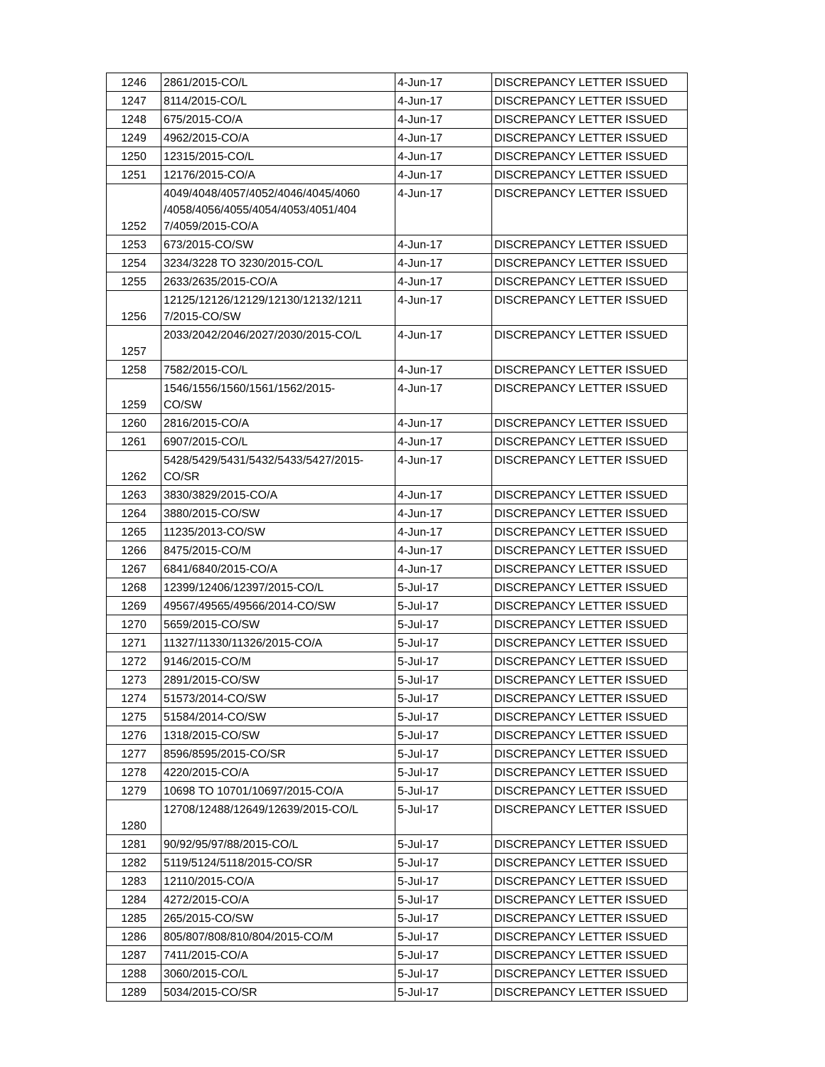| 1246 | 2861/2015-CO/L | 4-Jun-17 | DISCREPANCY LETTER ISSUED |
| 1247 | 8114/2015-CO/L | 4-Jun-17 | DISCREPANCY LETTER ISSUED |
| 1248 | 675/2015-CO/A | 4-Jun-17 | DISCREPANCY LETTER ISSUED |
| 1249 | 4962/2015-CO/A | 4-Jun-17 | DISCREPANCY LETTER ISSUED |
| 1250 | 12315/2015-CO/L | 4-Jun-17 | DISCREPANCY LETTER ISSUED |
| 1251 | 12176/2015-CO/A | 4-Jun-17 | DISCREPANCY LETTER ISSUED |
| 1252 | 4049/4048/4057/4052/4046/4045/4060 /4058/4056/4055/4054/4053/4051/404 7/4059/2015-CO/A | 4-Jun-17 | DISCREPANCY LETTER ISSUED |
| 1253 | 673/2015-CO/SW | 4-Jun-17 | DISCREPANCY LETTER ISSUED |
| 1254 | 3234/3228 TO 3230/2015-CO/L | 4-Jun-17 | DISCREPANCY LETTER ISSUED |
| 1255 | 2633/2635/2015-CO/A | 4-Jun-17 | DISCREPANCY LETTER ISSUED |
| 1256 | 12125/12126/12129/12130/12132/1211 7/2015-CO/SW | 4-Jun-17 | DISCREPANCY LETTER ISSUED |
| 1257 | 2033/2042/2046/2027/2030/2015-CO/L | 4-Jun-17 | DISCREPANCY LETTER ISSUED |
| 1258 | 7582/2015-CO/L | 4-Jun-17 | DISCREPANCY LETTER ISSUED |
| 1259 | 1546/1556/1560/1561/1562/2015- CO/SW | 4-Jun-17 | DISCREPANCY LETTER ISSUED |
| 1260 | 2816/2015-CO/A | 4-Jun-17 | DISCREPANCY LETTER ISSUED |
| 1261 | 6907/2015-CO/L | 4-Jun-17 | DISCREPANCY LETTER ISSUED |
| 1262 | 5428/5429/5431/5432/5433/5427/2015- CO/SR | 4-Jun-17 | DISCREPANCY LETTER ISSUED |
| 1263 | 3830/3829/2015-CO/A | 4-Jun-17 | DISCREPANCY LETTER ISSUED |
| 1264 | 3880/2015-CO/SW | 4-Jun-17 | DISCREPANCY LETTER ISSUED |
| 1265 | 11235/2013-CO/SW | 4-Jun-17 | DISCREPANCY LETTER ISSUED |
| 1266 | 8475/2015-CO/M | 4-Jun-17 | DISCREPANCY LETTER ISSUED |
| 1267 | 6841/6840/2015-CO/A | 4-Jun-17 | DISCREPANCY LETTER ISSUED |
| 1268 | 12399/12406/12397/2015-CO/L | 5-Jul-17 | DISCREPANCY LETTER ISSUED |
| 1269 | 49567/49565/49566/2014-CO/SW | 5-Jul-17 | DISCREPANCY LETTER ISSUED |
| 1270 | 5659/2015-CO/SW | 5-Jul-17 | DISCREPANCY LETTER ISSUED |
| 1271 | 11327/11330/11326/2015-CO/A | 5-Jul-17 | DISCREPANCY LETTER ISSUED |
| 1272 | 9146/2015-CO/M | 5-Jul-17 | DISCREPANCY LETTER ISSUED |
| 1273 | 2891/2015-CO/SW | 5-Jul-17 | DISCREPANCY LETTER ISSUED |
| 1274 | 51573/2014-CO/SW | 5-Jul-17 | DISCREPANCY LETTER ISSUED |
| 1275 | 51584/2014-CO/SW | 5-Jul-17 | DISCREPANCY LETTER ISSUED |
| 1276 | 1318/2015-CO/SW | 5-Jul-17 | DISCREPANCY LETTER ISSUED |
| 1277 | 8596/8595/2015-CO/SR | 5-Jul-17 | DISCREPANCY LETTER ISSUED |
| 1278 | 4220/2015-CO/A | 5-Jul-17 | DISCREPANCY LETTER ISSUED |
| 1279 | 10698 TO 10701/10697/2015-CO/A | 5-Jul-17 | DISCREPANCY LETTER ISSUED |
| 1280 | 12708/12488/12649/12639/2015-CO/L | 5-Jul-17 | DISCREPANCY LETTER ISSUED |
| 1281 | 90/92/95/97/88/2015-CO/L | 5-Jul-17 | DISCREPANCY LETTER ISSUED |
| 1282 | 5119/5124/5118/2015-CO/SR | 5-Jul-17 | DISCREPANCY LETTER ISSUED |
| 1283 | 12110/2015-CO/A | 5-Jul-17 | DISCREPANCY LETTER ISSUED |
| 1284 | 4272/2015-CO/A | 5-Jul-17 | DISCREPANCY LETTER ISSUED |
| 1285 | 265/2015-CO/SW | 5-Jul-17 | DISCREPANCY LETTER ISSUED |
| 1286 | 805/807/808/810/804/2015-CO/M | 5-Jul-17 | DISCREPANCY LETTER ISSUED |
| 1287 | 7411/2015-CO/A | 5-Jul-17 | DISCREPANCY LETTER ISSUED |
| 1288 | 3060/2015-CO/L | 5-Jul-17 | DISCREPANCY LETTER ISSUED |
| 1289 | 5034/2015-CO/SR | 5-Jul-17 | DISCREPANCY LETTER ISSUED |